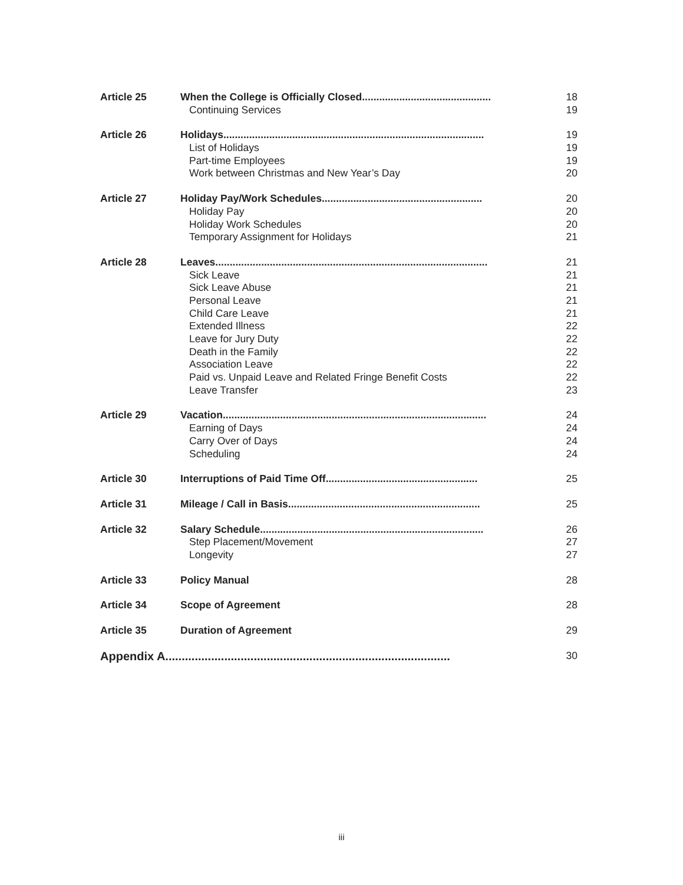| Article 25 | When the College is Officially Closed............................................. | 18 |
| | Continuing Services | 19 |
| Article 26 | Holidays........................................................................................... | 19 |
| | List of Holidays | 19 |
| | Part-time Employees | 19 |
| | Work between Christmas and New Year’s Day | 20 |
| Article 27 | Holiday Pay/Work Schedules........................................................ | 20 |
| | Holiday Pay | 20 |
| | Holiday Work Schedules | 20 |
| | Temporary Assignment for Holidays | 21 |
| Article 28 | Leaves............................................................................................... | 21 |
| | Sick Leave | 21 |
| | Sick Leave Abuse | 21 |
| | Personal Leave | 21 |
| | Child Care Leave | 21 |
| | Extended Illness | 22 |
| | Leave for Jury Duty | 22 |
| | Death in the Family | 22 |
| | Association Leave | 22 |
| | Paid vs. Unpaid Leave and Related Fringe Benefit Costs | 22 |
| | Leave Transfer | 23 |
| Article 29 | Vacation............................................................................................ | 24 |
| | Earning of Days | 24 |
| | Carry Over of Days | 24 |
| | Scheduling | 24 |
| Article 30 | Interruptions of Paid Time Off..................................................... | 25 |
| Article 31 | Mileage / Call in Basis................................................................... | 25 |
| Article 32 | Salary Schedule.............................................................................. | 26 |
| | Step Placement/Movement | 27 |
| | Longevity | 27 |
| Article 33 | Policy Manual | 28 |
| Article 34 | Scope of Agreement | 28 |
| Article 35 | Duration of Agreement | 29 |
| Appendix A....................................................................................... | | 30 |
iii